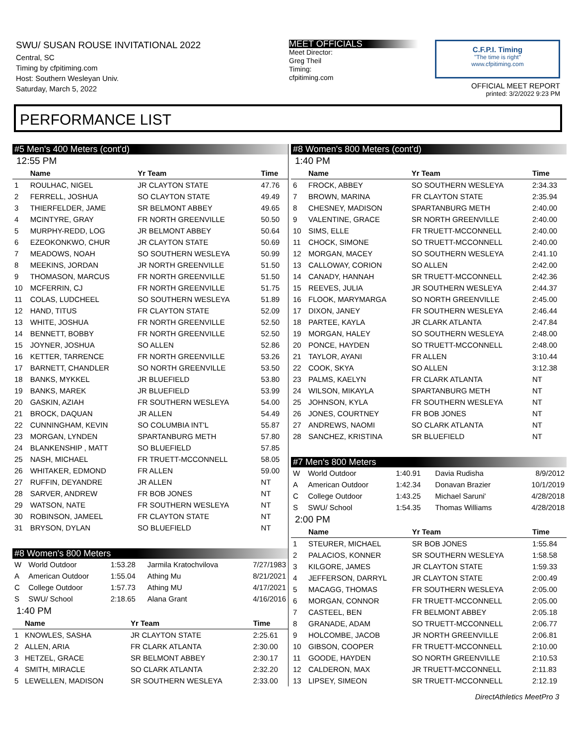SWU/ SUSAN ROUSE INVITATIONAL 2022
Central, SC
Timing by cfpitiming.com
Host: Southern Wesleyan Univ.
Saturday, March 5, 2022
MEET OFFICIALS
Meet Director:
Greg Theil
Timing:
cfpitiming.com
C.F.P.I. Timing
"The time is right"
www.cfpitiming.com
OFFICIAL MEET REPORT
printed: 3/2/2022 9:23 PM
PERFORMANCE LIST
#5 Men's 400 Meters (cont'd)
12:55 PM
| | Name | Yr Team | Time |
| --- | --- | --- | --- |
| 1 | ROULHAC, NIGEL | JR CLAYTON STATE | 47.76 |
| 2 | FERRELL, JOSHUA | SO CLAYTON STATE | 49.49 |
| 3 | THIERFELDER, JAME | SR BELMONT ABBEY | 49.65 |
| 4 | MCINTYRE, GRAY | FR NORTH GREENVILLE | 50.50 |
| 5 | MURPHY-REDD, LOG | JR BELMONT ABBEY | 50.64 |
| 6 | EZEOKONKWO, CHUR | JR CLAYTON STATE | 50.69 |
| 7 | MEADOWS, NOAH | SO SOUTHERN WESLEYA | 50.99 |
| 8 | MEEKINS, JORDAN | JR NORTH GREENVILLE | 51.50 |
| 9 | THOMASON, MARCUS | FR NORTH GREENVILLE | 51.50 |
| 10 | MCFERRIN, CJ | FR NORTH GREENVILLE | 51.75 |
| 11 | COLAS, LUDCHEEL | SO SOUTHERN WESLEYA | 51.89 |
| 12 | HAND, TITUS | FR CLAYTON STATE | 52.09 |
| 13 | WHITE, JOSHUA | FR NORTH GREENVILLE | 52.50 |
| 14 | BENNETT, BOBBY | FR NORTH GREENVILLE | 52.50 |
| 15 | JOYNER, JOSHUA | SO ALLEN | 52.86 |
| 16 | KETTER, TARRENCE | FR NORTH GREENVILLE | 53.26 |
| 17 | BARNETT, CHANDLER | SO NORTH GREENVILLE | 53.50 |
| 18 | BANKS, MYKKEL | JR BLUEFIELD | 53.80 |
| 19 | BANKS, MAREK | JR BLUEFIELD | 53.99 |
| 20 | GASKIN, AZIAH | FR SOUTHERN WESLEYA | 54.00 |
| 21 | BROCK, DAQUAN | JR ALLEN | 54.49 |
| 22 | CUNNINGHAM, KEVIN | SO COLUMBIA INT'L | 55.87 |
| 23 | MORGAN, LYNDEN | SPARTANBURG METH | 57.80 |
| 24 | BLANKENSHIP , MATT | SO BLUEFIELD | 57.85 |
| 25 | NASH, MICHAEL | FR TRUETT-MCCONNELL | 58.05 |
| 26 | WHITAKER, EDMOND | FR ALLEN | 59.00 |
| 27 | RUFFIN, DEYANDRE | JR ALLEN | NT |
| 28 | SARVER, ANDREW | FR BOB JONES | NT |
| 29 | WATSON, NATE | FR SOUTHERN WESLEYA | NT |
| 30 | ROBINSON, JAMEEL | FR CLAYTON STATE | NT |
| 31 | BRYSON, DYLAN | SO BLUEFIELD | NT |
#8 Women's 800 Meters
| W | World Outdoor | 1:53.28 | Jarmila Kratochvilova | 7/27/1983 |
| A | American Outdoor | 1:55.04 | Athing Mu | 8/21/2021 |
| C | College Outdoor | 1:57.73 | Athing MU | 4/17/2021 |
| S | SWU/ School | 2:18.65 | Alana Grant | 4/16/2016 |
1:40 PM
| | Name | Yr Team | Time |
| --- | --- | --- | --- |
| 1 | KNOWLES, SASHA | JR CLAYTON STATE | 2:25.61 |
| 2 | ALLEN, ARIA | FR CLARK ATLANTA | 2:30.00 |
| 3 | HETZEL, GRACE | SR BELMONT ABBEY | 2:30.17 |
| 4 | SMITH, MIRACLE | SO CLARK ATLANTA | 2:32.20 |
| 5 | LEWELLEN, MADISON | SR SOUTHERN WESLEYA | 2:33.00 |
#8 Women's 800 Meters (cont'd)
1:40 PM
| | Name | Yr Team | Time |
| --- | --- | --- | --- |
| 6 | FROCK, ABBEY | SO SOUTHERN WESLEYA | 2:34.33 |
| 7 | BROWN, MARINA | FR CLAYTON STATE | 2:35.94 |
| 8 | CHESNEY, MADISON | SPARTANBURG METH | 2:40.00 |
| 9 | VALENTINE, GRACE | SR NORTH GREENVILLE | 2:40.00 |
| 10 | SIMS, ELLE | FR TRUETT-MCCONNELL | 2:40.00 |
| 11 | CHOCK, SIMONE | SO TRUETT-MCCONNELL | 2:40.00 |
| 12 | MORGAN, MACEY | SO SOUTHERN WESLEYA | 2:41.10 |
| 13 | CALLOWAY, CORION | SO ALLEN | 2:42.00 |
| 14 | CANADY, HANNAH | SR TRUETT-MCCONNELL | 2:42.36 |
| 15 | REEVES, JULIA | JR SOUTHERN WESLEYA | 2:44.37 |
| 16 | FLOOK, MARYMARGA | SO NORTH GREENVILLE | 2:45.00 |
| 17 | DIXON, JANEY | FR SOUTHERN WESLEYA | 2:46.44 |
| 18 | PARTEE, KAYLA | JR CLARK ATLANTA | 2:47.84 |
| 19 | MORGAN, HALEY | SO SOUTHERN WESLEYA | 2:48.00 |
| 20 | PONCE, HAYDEN | SO TRUETT-MCCONNELL | 2:48.00 |
| 21 | TAYLOR, AYANI | FR ALLEN | 3:10.44 |
| 22 | COOK, SKYA | SO ALLEN | 3:12.38 |
| 23 | PALMS, KAELYN | FR CLARK ATLANTA | NT |
| 24 | WILSON, MIKAYLA | SPARTANBURG METH | NT |
| 25 | JOHNSON, KYLA | FR SOUTHERN WESLEYA | NT |
| 26 | JONES, COURTNEY | FR BOB JONES | NT |
| 27 | ANDREWS, NAOMI | SO CLARK ATLANTA | NT |
| 28 | SANCHEZ, KRISTINA | SR BLUEFIELD | NT |
#7 Men's 800 Meters
| W | World Outdoor | 1:40.91 | Davia Rudisha | 8/9/2012 |
| A | American Outdoor | 1:42.34 | Donavan Brazier | 10/1/2019 |
| C | College Outdoor | 1:43.25 | Michael Saruni' | 4/28/2018 |
| S | SWU/ School | 1:54.35 | Thomas Williams | 4/28/2018 |
2:00 PM
| | Name | Yr Team | Time |
| --- | --- | --- | --- |
| 1 | STEURER, MICHAEL | SR BOB JONES | 1:55.84 |
| 2 | PALACIOS, KONNER | SR SOUTHERN WESLEYA | 1:58.58 |
| 3 | KILGORE, JAMES | JR CLAYTON STATE | 1:59.33 |
| 4 | JEFFERSON, DARRYL | JR CLAYTON STATE | 2:00.49 |
| 5 | MACAGG, THOMAS | FR SOUTHERN WESLEYA | 2:05.00 |
| 6 | MORGAN, CONNOR | FR TRUETT-MCCONNELL | 2:05.00 |
| 7 | CASTEEL, BEN | FR BELMONT ABBEY | 2:05.18 |
| 8 | GRANADE, ADAM | SO TRUETT-MCCONNELL | 2:06.77 |
| 9 | HOLCOMBE, JACOB | JR NORTH GREENVILLE | 2:06.81 |
| 10 | GIBSON, COOPER | FR TRUETT-MCCONNELL | 2:10.00 |
| 11 | GOODE, HAYDEN | SO NORTH GREENVILLE | 2:10.53 |
| 12 | CALDERON, MAX | JR TRUETT-MCCONNELL | 2:11.83 |
| 13 | LIPSEY, SIMEON | SR TRUETT-MCCONNELL | 2:12.19 |
DirectAthletics MeetPro 3